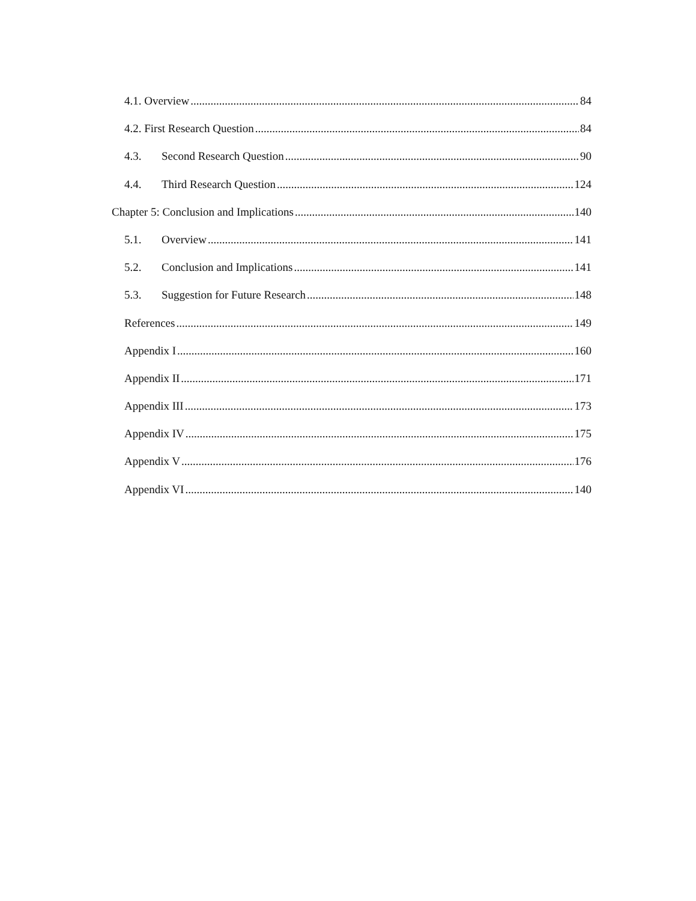4.1. Overview 84
4.2. First Research Question 84
4.3. Second Research Question 90
4.4. Third Research Question 124
Chapter 5: Conclusion and Implications 140
5.1. Overview 141
5.2. Conclusion and Implications 141
5.3. Suggestion for Future Research 148
References 149
Appendix I 160
Appendix II 171
Appendix III 173
Appendix IV 175
Appendix V 176
Appendix VI 140